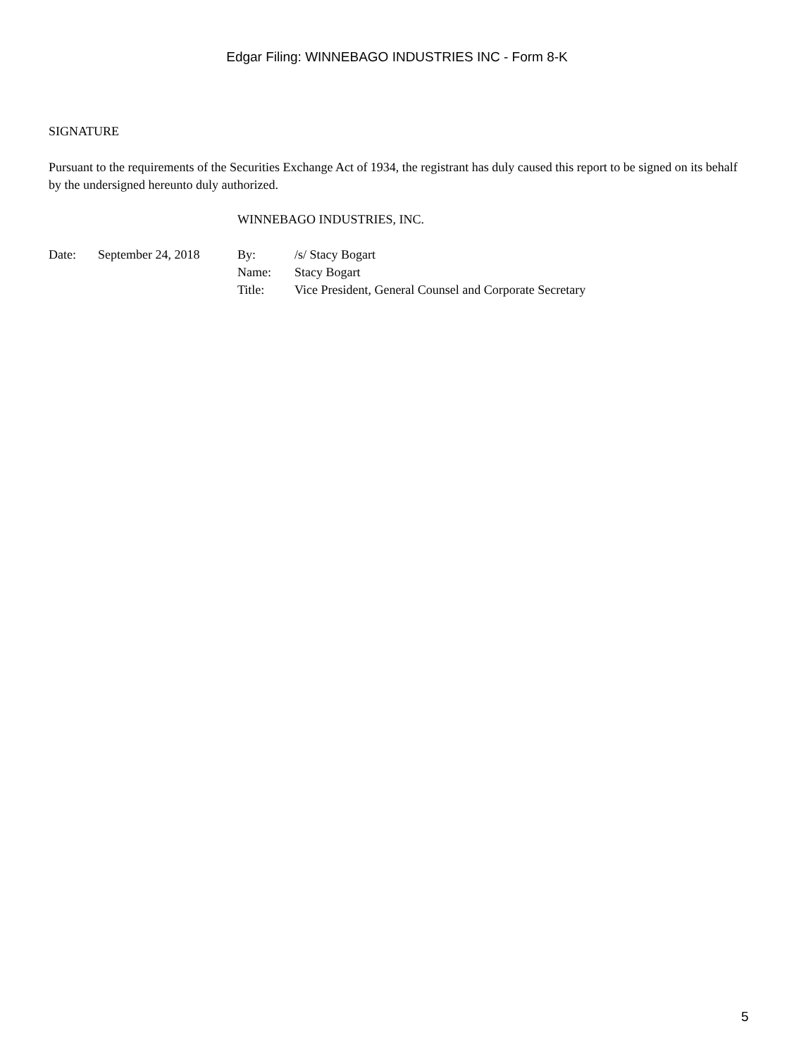Edgar Filing: WINNEBAGO INDUSTRIES INC - Form 8-K
SIGNATURE
Pursuant to the requirements of the Securities Exchange Act of 1934, the registrant has duly caused this report to be signed on its behalf by the undersigned hereunto duly authorized.
WINNEBAGO INDUSTRIES, INC.
| Date: | September 24, 2018 | By: | /s/ Stacy Bogart |
| | | Name: | Stacy Bogart |
| | | Title: | Vice President, General Counsel and Corporate Secretary |
5